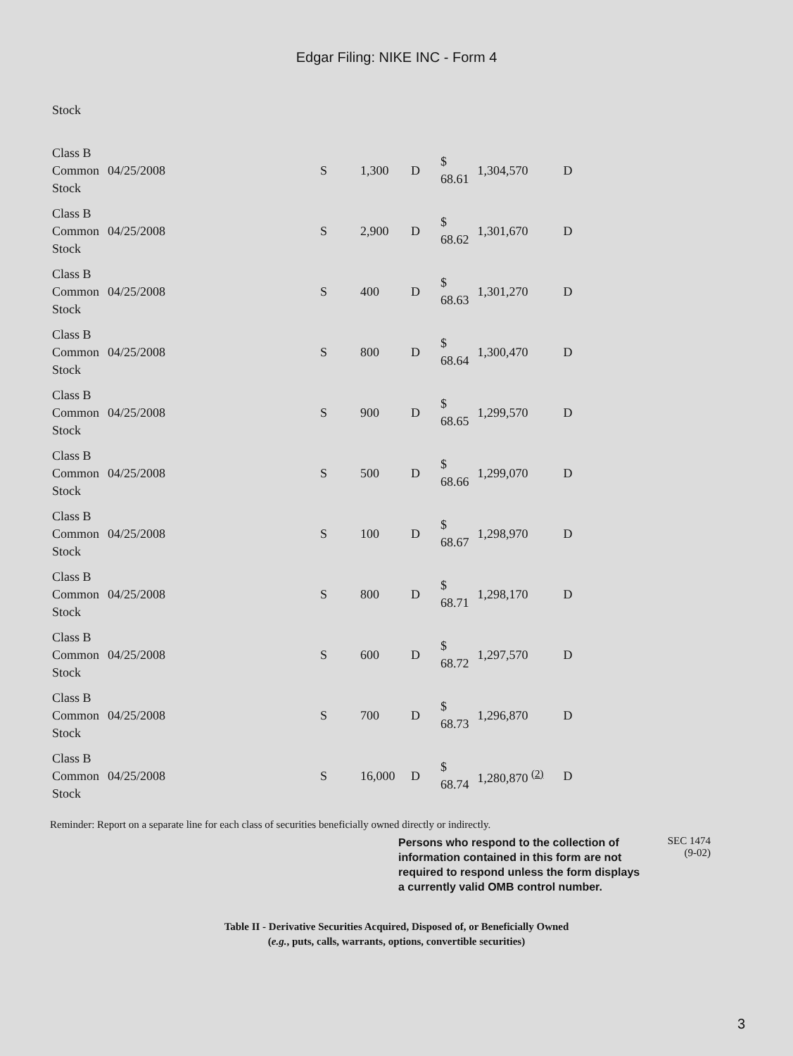Edgar Filing: NIKE INC - Form 4
| Stock | | | | | | | |
| Class B Common Stock | 04/25/2008 | S | 1,300 | D | $ 68.61 | 1,304,570 | D |
| Class B Common Stock | 04/25/2008 | S | 2,900 | D | $ 68.62 | 1,301,670 | D |
| Class B Common Stock | 04/25/2008 | S | 400 | D | $ 68.63 | 1,301,270 | D |
| Class B Common Stock | 04/25/2008 | S | 800 | D | $ 68.64 | 1,300,470 | D |
| Class B Common Stock | 04/25/2008 | S | 900 | D | $ 68.65 | 1,299,570 | D |
| Class B Common Stock | 04/25/2008 | S | 500 | D | $ 68.66 | 1,299,070 | D |
| Class B Common Stock | 04/25/2008 | S | 100 | D | $ 68.67 | 1,298,970 | D |
| Class B Common Stock | 04/25/2008 | S | 800 | D | $ 68.71 | 1,298,170 | D |
| Class B Common Stock | 04/25/2008 | S | 600 | D | $ 68.72 | 1,297,570 | D |
| Class B Common Stock | 04/25/2008 | S | 700 | D | $ 68.73 | 1,296,870 | D |
| Class B Common Stock | 04/25/2008 | S | 16,000 | D | $ 68.74 | 1,280,870 <sup>(2)</sup> | D |
Reminder: Report on a separate line for each class of securities beneficially owned directly or indirectly.
Persons who respond to the collection of information contained in this form are not required to respond unless the form displays a currently valid OMB control number.
SEC 1474
(9-02)
Table II - Derivative Securities Acquired, Disposed of, or Beneficially Owned
(e.g., puts, calls, warrants, options, convertible securities)
3